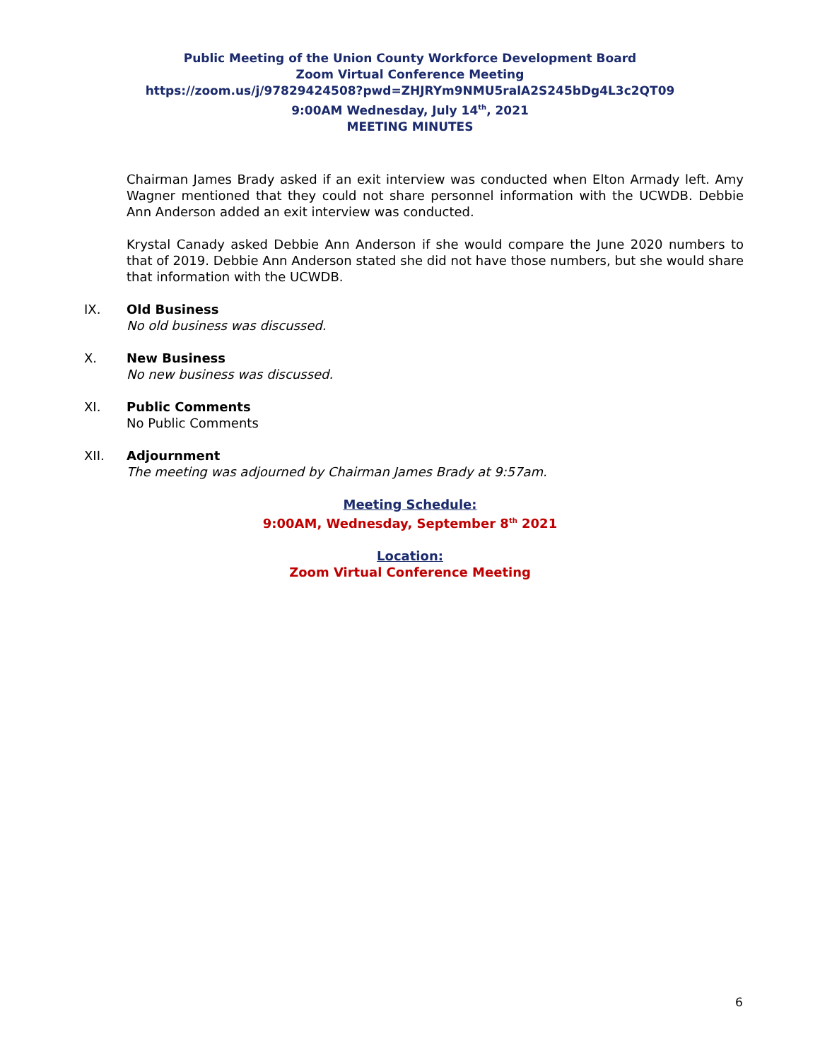Public Meeting of the Union County Workforce Development Board
Zoom Virtual Conference Meeting
https://zoom.us/j/97829424508?pwd=ZHJRYm9NMU5ralA2S245bDg4L3c2QT09
9:00AM Wednesday, July 14<sup>th</sup>, 2021
MEETING MINUTES
Chairman James Brady asked if an exit interview was conducted when Elton Armady left. Amy Wagner mentioned that they could not share personnel information with the UCWDB. Debbie Ann Anderson added an exit interview was conducted.
Krystal Canady asked Debbie Ann Anderson if she would compare the June 2020 numbers to that of 2019. Debbie Ann Anderson stated she did not have those numbers, but she would share that information with the UCWDB.
IX. Old Business
No old business was discussed.
X. New Business
No new business was discussed.
XI. Public Comments
No Public Comments
XII. Adjournment
The meeting was adjourned by Chairman James Brady at 9:57am.
Meeting Schedule:
9:00AM, Wednesday, September 8<sup>th</sup> 2021
Location:
Zoom Virtual Conference Meeting
6